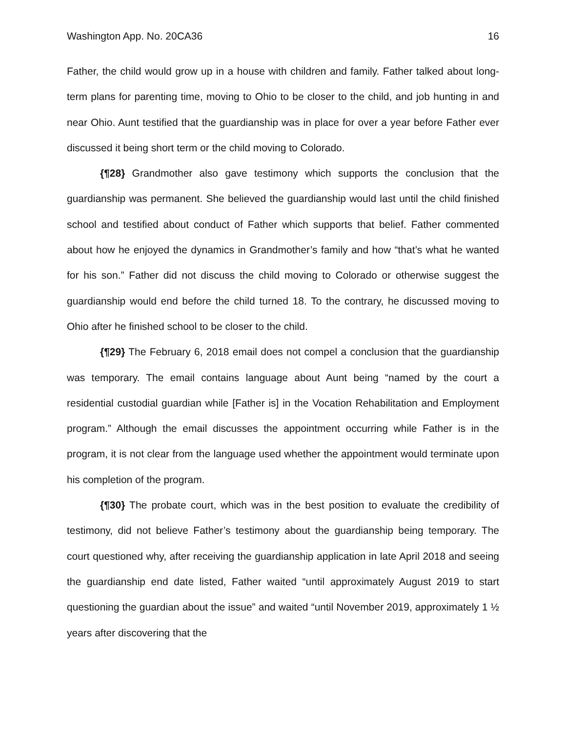Washington App. No. 20CA36 16
Father, the child would grow up in a house with children and family. Father talked about long-term plans for parenting time, moving to Ohio to be closer to the child, and job hunting in and near Ohio. Aunt testified that the guardianship was in place for over a year before Father ever discussed it being short term or the child moving to Colorado.
{¶28} Grandmother also gave testimony which supports the conclusion that the guardianship was permanent. She believed the guardianship would last until the child finished school and testified about conduct of Father which supports that belief. Father commented about how he enjoyed the dynamics in Grandmother’s family and how “that’s what he wanted for his son.” Father did not discuss the child moving to Colorado or otherwise suggest the guardianship would end before the child turned 18. To the contrary, he discussed moving to Ohio after he finished school to be closer to the child.
{¶29} The February 6, 2018 email does not compel a conclusion that the guardianship was temporary. The email contains language about Aunt being “named by the court a residential custodial guardian while [Father is] in the Vocation Rehabilitation and Employment program.” Although the email discusses the appointment occurring while Father is in the program, it is not clear from the language used whether the appointment would terminate upon his completion of the program.
{¶30} The probate court, which was in the best position to evaluate the credibility of testimony, did not believe Father’s testimony about the guardianship being temporary. The court questioned why, after receiving the guardianship application in late April 2018 and seeing the guardianship end date listed, Father waited “until approximately August 2019 to start questioning the guardian about the issue” and waited “until November 2019, approximately 1 ½ years after discovering that the